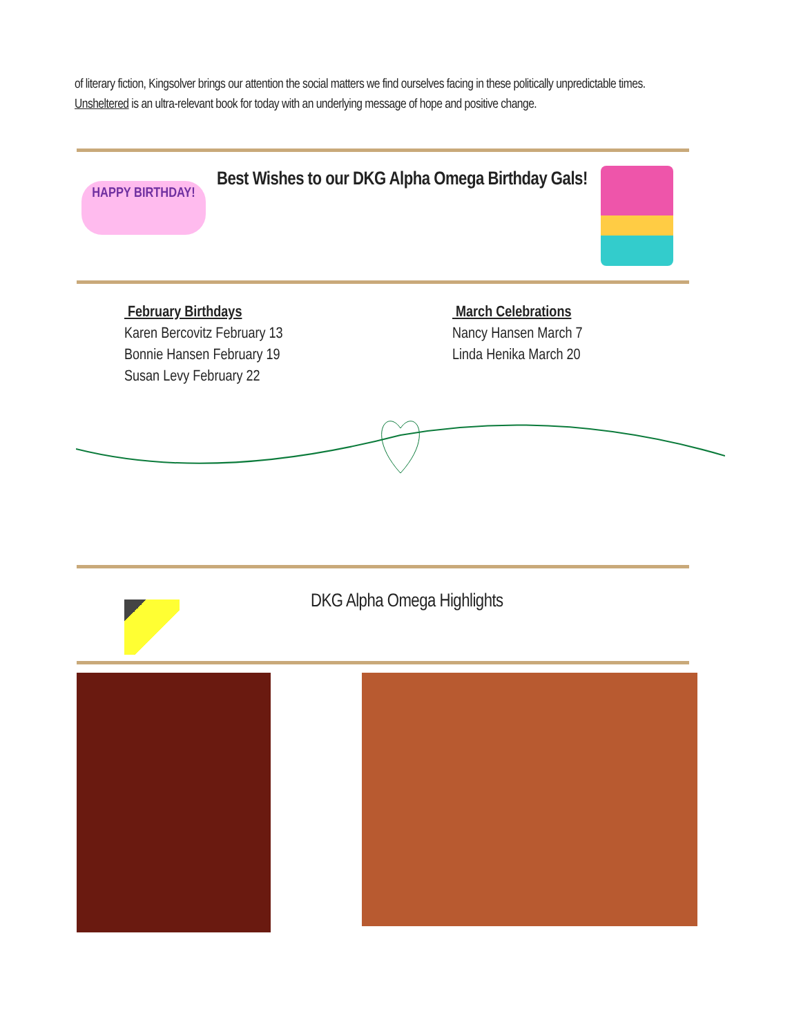of literary fiction, Kingsolver brings our attention the social matters we find ourselves facing in these politically unpredictable times. Unsheltered is an ultra-relevant book for today with an underlying message of hope and positive change.
HAPPY BIRTHDAY!
Best Wishes to our DKG Alpha Omega Birthday Gals!
February Birthdays
Karen Bercovitz February 13
Bonnie Hansen February 19
Susan Levy February 22
March Celebrations
Nancy Hansen March 7
Linda Henika March 20
DKG Alpha Omega Highlights